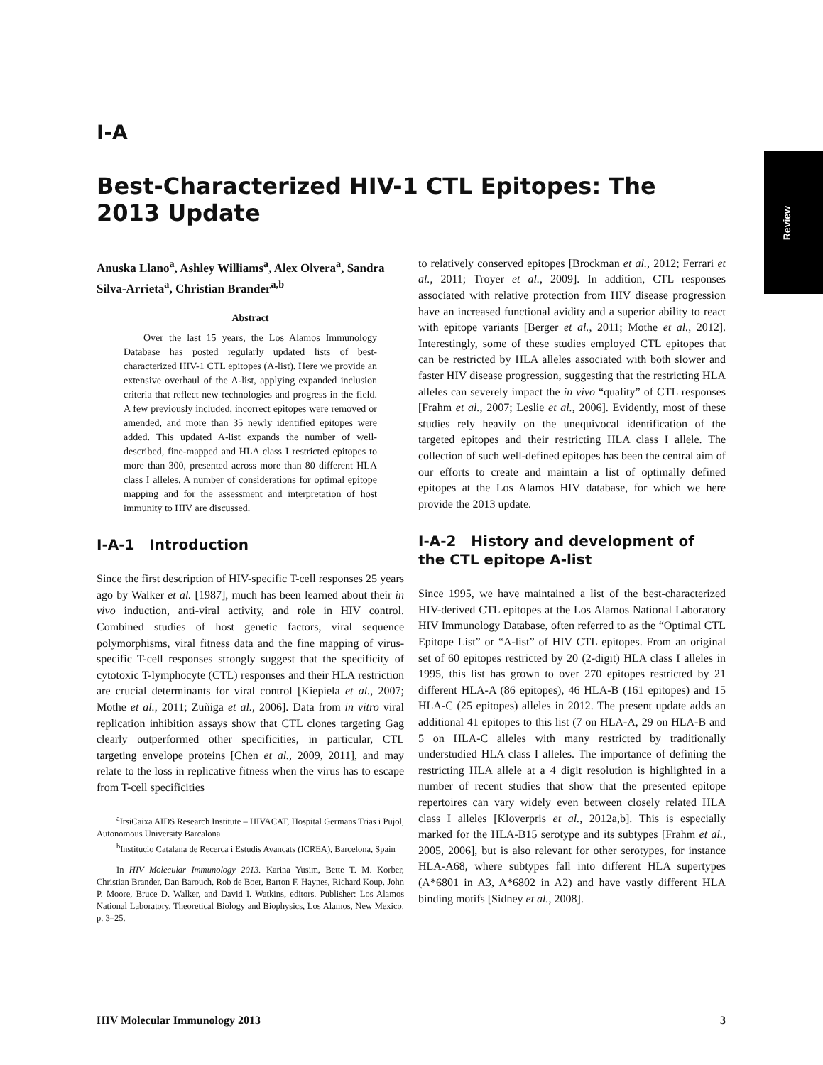Review
I-A
Best-Characterized HIV-1 CTL Epitopes: The 2013 Update
Anuska Llano<sup>a</sup>, Ashley Williams<sup>a</sup>, Alex Olvera<sup>a</sup>, Sandra Silva-Arrieta<sup>a</sup>, Christian Brander<sup>a,b</sup>
Abstract
Over the last 15 years, the Los Alamos Immunology Database has posted regularly updated lists of best-characterized HIV-1 CTL epitopes (A-list). Here we provide an extensive overhaul of the A-list, applying expanded inclusion criteria that reflect new technologies and progress in the field. A few previously included, incorrect epitopes were removed or amended, and more than 35 newly identified epitopes were added. This updated A-list expands the number of well-described, fine-mapped and HLA class I restricted epitopes to more than 300, presented across more than 80 different HLA class I alleles. A number of considerations for optimal epitope mapping and for the assessment and interpretation of host immunity to HIV are discussed.
I-A-1 Introduction
Since the first description of HIV-specific T-cell responses 25 years ago by Walker et al. [1987], much has been learned about their in vivo induction, anti-viral activity, and role in HIV control. Combined studies of host genetic factors, viral sequence polymorphisms, viral fitness data and the fine mapping of virus-specific T-cell responses strongly suggest that the specificity of cytotoxic T-lymphocyte (CTL) responses and their HLA restriction are crucial determinants for viral control [Kiepiela et al., 2007; Mothe et al., 2011; Zuñiga et al., 2006]. Data from in vitro viral replication inhibition assays show that CTL clones targeting Gag clearly outperformed other specificities, in particular, CTL targeting envelope proteins [Chen et al., 2009, 2011], and may relate to the loss in replicative fitness when the virus has to escape from T-cell specificities
<sup>a</sup> IrsiCaixa AIDS Research Institute – HIVACAT, Hospital Germans Trias i Pujol, Autonomous University Barcalona
<sup>b</sup> Institucio Catalana de Recerca i Estudis Avancats (ICREA), Barcelona, Spain
In HIV Molecular Immunology 2013. Karina Yusim, Bette T. M. Korber, Christian Brander, Dan Barouch, Rob de Boer, Barton F. Haynes, Richard Koup, John P. Moore, Bruce D. Walker, and David I. Watkins, editors. Publisher: Los Alamos National Laboratory, Theoretical Biology and Biophysics, Los Alamos, New Mexico. p. 3–25.
to relatively conserved epitopes [Brockman et al., 2012; Ferrari et al., 2011; Troyer et al., 2009]. In addition, CTL responses associated with relative protection from HIV disease progression have an increased functional avidity and a superior ability to react with epitope variants [Berger et al., 2011; Mothe et al., 2012]. Interestingly, some of these studies employed CTL epitopes that can be restricted by HLA alleles associated with both slower and faster HIV disease progression, suggesting that the restricting HLA alleles can severely impact the in vivo “quality” of CTL responses [Frahm et al., 2007; Leslie et al., 2006]. Evidently, most of these studies rely heavily on the unequivocal identification of the targeted epitopes and their restricting HLA class I allele. The collection of such well-defined epitopes has been the central aim of our efforts to create and maintain a list of optimally defined epitopes at the Los Alamos HIV database, for which we here provide the 2013 update.
I-A-2 History and development of the CTL epitope A-list
Since 1995, we have maintained a list of the best-characterized HIV-derived CTL epitopes at the Los Alamos National Laboratory HIV Immunology Database, often referred to as the “Optimal CTL Epitope List” or “A-list” of HIV CTL epitopes. From an original set of 60 epitopes restricted by 20 (2-digit) HLA class I alleles in 1995, this list has grown to over 270 epitopes restricted by 21 different HLA-A (86 epitopes), 46 HLA-B (161 epitopes) and 15 HLA-C (25 epitopes) alleles in 2012. The present update adds an additional 41 epitopes to this list (7 on HLA-A, 29 on HLA-B and 5 on HLA-C alleles with many restricted by traditionally understudied HLA class I alleles. The importance of defining the restricting HLA allele at a 4 digit resolution is highlighted in a number of recent studies that show that the presented epitope repertoires can vary widely even between closely related HLA class I alleles [Kloverpris et al., 2012a,b]. This is especially marked for the HLA-B15 serotype and its subtypes [Frahm et al., 2005, 2006], but is also relevant for other serotypes, for instance HLA-A68, where subtypes fall into different HLA supertypes (A*6801 in A3, A*6802 in A2) and have vastly different HLA binding motifs [Sidney et al., 2008].
HIV Molecular Immunology 2013 3